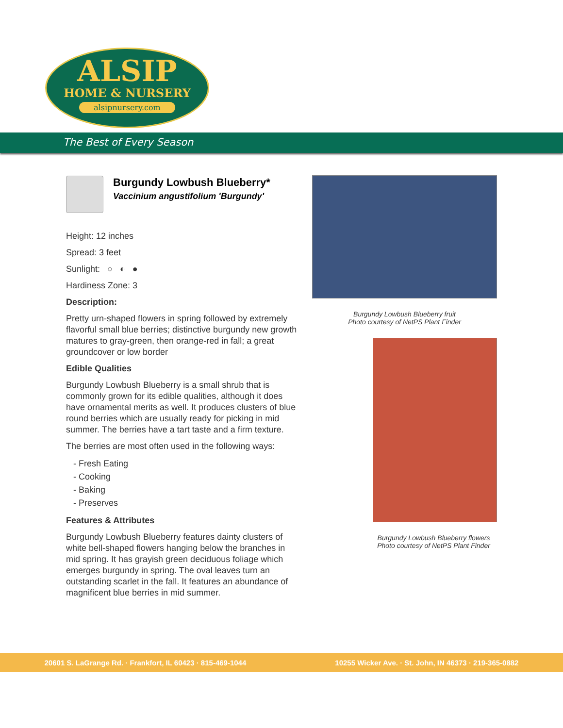ALSIP
HOME & NURSERY
alsipnursery.com
The Best of Every Season
Burgundy Lowbush Blueberry*
Vaccinium angustifolium 'Burgundy'
Height: 12 inches
Spread: 3 feet
Sunlight: ○ ◐ ●
Hardiness Zone: 3
Description:
Pretty urn-shaped flowers in spring followed by extremely flavorful small blue berries; distinctive burgundy new growth matures to gray-green, then orange-red in fall; a great groundcover or low border
Edible Qualities
Burgundy Lowbush Blueberry is a small shrub that is commonly grown for its edible qualities, although it does have ornamental merits as well. It produces clusters of blue round berries which are usually ready for picking in mid summer. The berries have a tart taste and a firm texture.
The berries are most often used in the following ways:
- Fresh Eating
- Cooking
- Baking
- Preserves
Features & Attributes
Burgundy Lowbush Blueberry features dainty clusters of white bell-shaped flowers hanging below the branches in mid spring. It has grayish green deciduous foliage which emerges burgundy in spring. The oval leaves turn an outstanding scarlet in the fall. It features an abundance of magnificent blue berries in mid summer.
Burgundy Lowbush Blueberry fruit
Photo courtesy of NetPS Plant Finder
Burgundy Lowbush Blueberry flowers
Photo courtesy of NetPS Plant Finder
20601 S. LaGrange Rd. · Frankfort, IL 60423 · 815-469-1044 10255 Wicker Ave. · St. John, IN 46373 · 219-365-0882